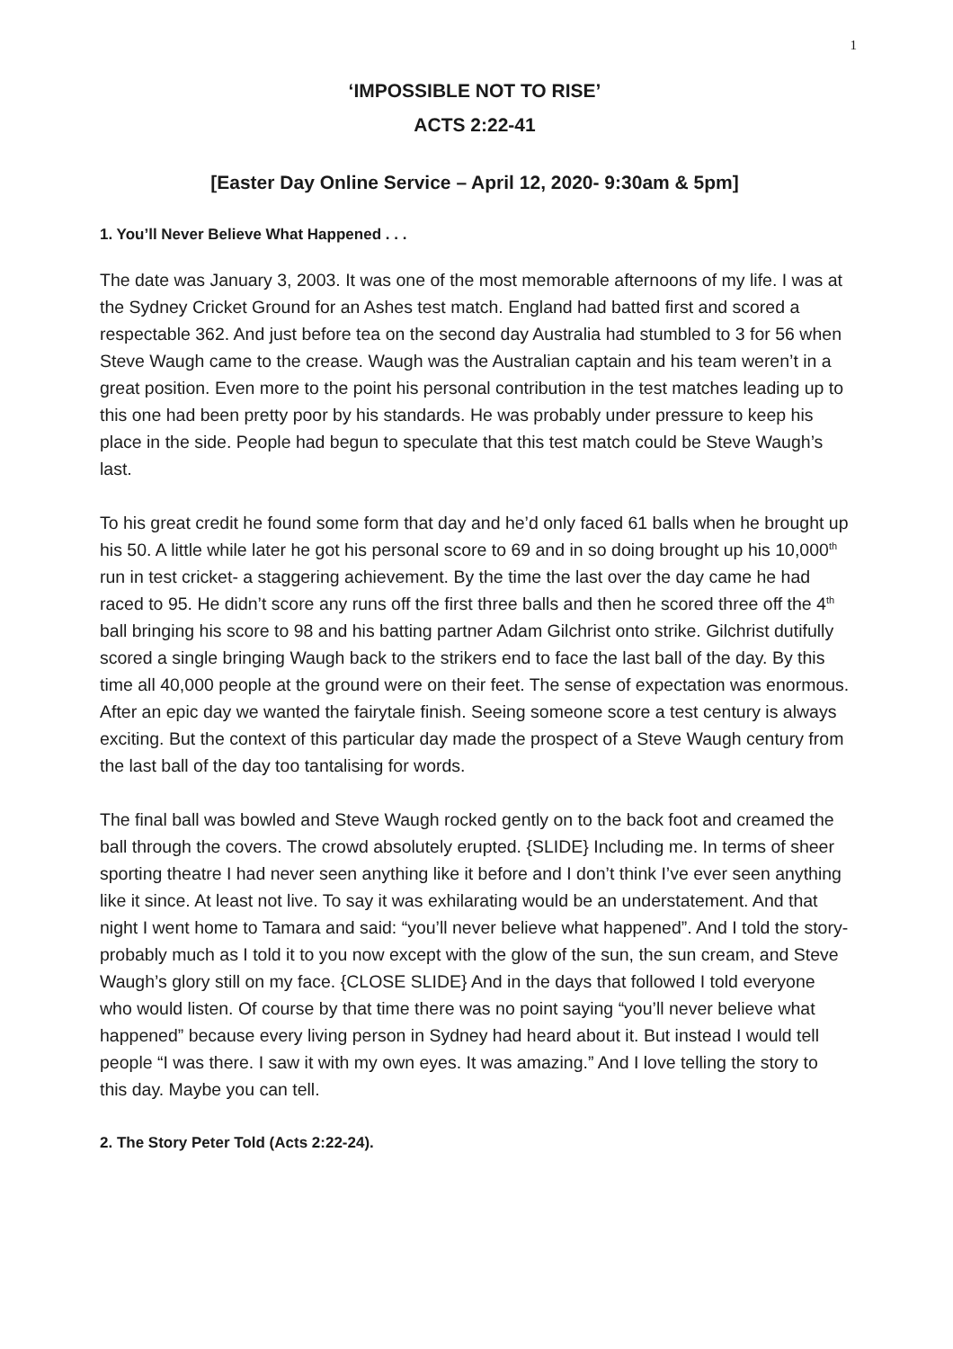1
‘IMPOSSIBLE NOT TO RISE’
ACTS 2:22-41
[Easter Day Online Service – April 12, 2020- 9:30am & 5pm]
1. You’ll Never Believe What Happened . . .
The date was January 3, 2003. It was one of the most memorable afternoons of my life. I was at the Sydney Cricket Ground for an Ashes test match. England had batted first and scored a respectable 362. And just before tea on the second day Australia had stumbled to 3 for 56 when Steve Waugh came to the crease. Waugh was the Australian captain and his team weren’t in a great position. Even more to the point his personal contribution in the test matches leading up to this one had been pretty poor by his standards. He was probably under pressure to keep his place in the side. People had begun to speculate that this test match could be Steve Waugh’s last.
To his great credit he found some form that day and he’d only faced 61 balls when he brought up his 50. A little while later he got his personal score to 69 and in so doing brought up his 10,000<sup>th</sup> run in test cricket- a staggering achievement. By the time the last over the day came he had raced to 95. He didn’t score any runs off the first three balls and then he scored three off the 4<sup>th</sup> ball bringing his score to 98 and his batting partner Adam Gilchrist onto strike. Gilchrist dutifully scored a single bringing Waugh back to the strikers end to face the last ball of the day. By this time all 40,000 people at the ground were on their feet. The sense of expectation was enormous. After an epic day we wanted the fairytale finish. Seeing someone score a test century is always exciting. But the context of this particular day made the prospect of a Steve Waugh century from the last ball of the day too tantalising for words.
The final ball was bowled and Steve Waugh rocked gently on to the back foot and creamed the ball through the covers. The crowd absolutely erupted. {SLIDE} Including me. In terms of sheer sporting theatre I had never seen anything like it before and I don’t think I’ve ever seen anything like it since. At least not live. To say it was exhilarating would be an understatement. And that night I went home to Tamara and said: “you’ll never believe what happened”. And I told the story- probably much as I told it to you now except with the glow of the sun, the sun cream, and Steve Waugh’s glory still on my face. {CLOSE SLIDE} And in the days that followed I told everyone who would listen. Of course by that time there was no point saying “you’ll never believe what happened” because every living person in Sydney had heard about it. But instead I would tell people “I was there. I saw it with my own eyes. It was amazing.” And I love telling the story to this day. Maybe you can tell.
2. The Story Peter Told (Acts 2:22-24).